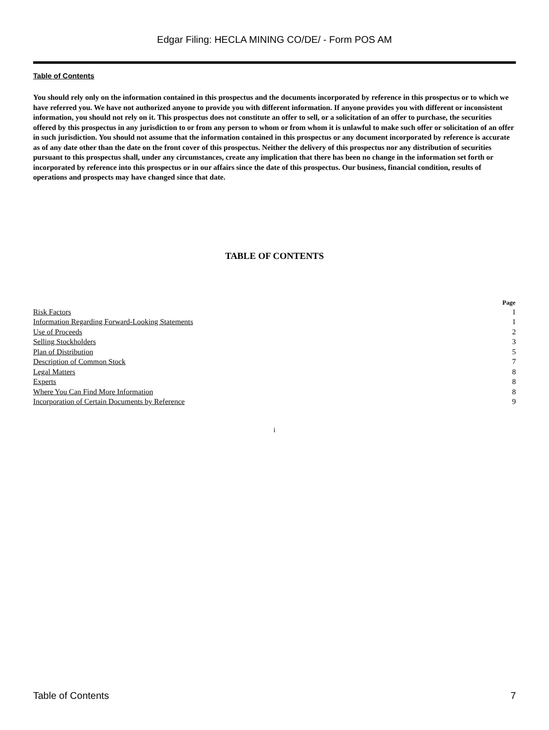Edgar Filing: HECLA MINING CO/DE/ - Form POS AM
Table of Contents
You should rely only on the information contained in this prospectus and the documents incorporated by reference in this prospectus or to which we have referred you. We have not authorized anyone to provide you with different information. If anyone provides you with different or inconsistent information, you should not rely on it. This prospectus does not constitute an offer to sell, or a solicitation of an offer to purchase, the securities offered by this prospectus in any jurisdiction to or from any person to whom or from whom it is unlawful to make such offer or solicitation of an offer in such jurisdiction. You should not assume that the information contained in this prospectus or any document incorporated by reference is accurate as of any date other than the date on the front cover of this prospectus. Neither the delivery of this prospectus nor any distribution of securities pursuant to this prospectus shall, under any circumstances, create any implication that there has been no change in the information set forth or incorporated by reference into this prospectus or in our affairs since the date of this prospectus. Our business, financial condition, results of operations and prospects may have changed since that date.
TABLE OF CONTENTS
| | Page |
| Risk Factors | 1 |
| Information Regarding Forward-Looking Statements | 1 |
| Use of Proceeds | 2 |
| Selling Stockholders | 3 |
| Plan of Distribution | 5 |
| Description of Common Stock | 7 |
| Legal Matters | 8 |
| Experts | 8 |
| Where You Can Find More Information | 8 |
| Incorporation of Certain Documents by Reference | 9 |
i
Table of Contents 7